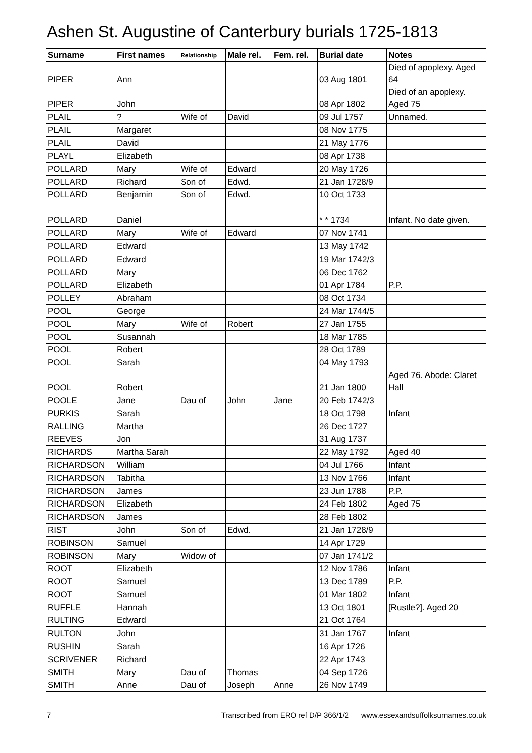Ashen St. Augustine of Canterbury burials 1725-1813
| Surname | First names | Relationship | Male rel. | Fem. rel. | Burial date | Notes |
| --- | --- | --- | --- | --- | --- | --- |
| PIPER | Ann | | | | 03 Aug 1801 | Died of apoplexy. Aged 64 |
| PIPER | John | | | | 08 Apr 1802 | Died of an apoplexy. Aged 75 |
| PLAIL | ? | Wife of | David | | 09 Jul 1757 | Unnamed. |
| PLAIL | Margaret | | | | 08 Nov 1775 | |
| PLAIL | David | | | | 21 May 1776 | |
| PLAYL | Elizabeth | | | | 08 Apr 1738 | |
| POLLARD | Mary | Wife of | Edward | | 20 May 1726 | |
| POLLARD | Richard | Son of | Edwd. | | 21 Jan 1728/9 | |
| POLLARD | Benjamin | Son of | Edwd. | | 10 Oct 1733 | |
| POLLARD | Daniel | | | | * * 1734 | Infant. No date given. |
| POLLARD | Mary | Wife of | Edward | | 07 Nov 1741 | |
| POLLARD | Edward | | | | 13 May 1742 | |
| POLLARD | Edward | | | | 19 Mar 1742/3 | |
| POLLARD | Mary | | | | 06 Dec 1762 | |
| POLLARD | Elizabeth | | | | 01 Apr 1784 | P.P. |
| POLLEY | Abraham | | | | 08 Oct 1734 | |
| POOL | George | | | | 24 Mar 1744/5 | |
| POOL | Mary | Wife of | Robert | | 27 Jan 1755 | |
| POOL | Susannah | | | | 18 Mar 1785 | |
| POOL | Robert | | | | 28 Oct 1789 | |
| POOL | Sarah | | | | 04 May 1793 | |
| POOL | Robert | | | | 21 Jan 1800 | Aged 76. Abode: Claret Hall |
| POOLE | Jane | Dau of | John | Jane | 20 Feb 1742/3 | |
| PURKIS | Sarah | | | | 18 Oct 1798 | Infant |
| RALLING | Martha | | | | 26 Dec 1727 | |
| REEVES | Jon | | | | 31 Aug 1737 | |
| RICHARDS | Martha Sarah | | | | 22 May 1792 | Aged 40 |
| RICHARDSON | William | | | | 04 Jul 1766 | Infant |
| RICHARDSON | Tabitha | | | | 13 Nov 1766 | Infant |
| RICHARDSON | James | | | | 23 Jun 1788 | P.P. |
| RICHARDSON | Elizabeth | | | | 24 Feb 1802 | Aged 75 |
| RICHARDSON | James | | | | 28 Feb 1802 | |
| RIST | John | Son of | Edwd. | | 21 Jan 1728/9 | |
| ROBINSON | Samuel | | | | 14 Apr 1729 | |
| ROBINSON | Mary | Widow of | | | 07 Jan 1741/2 | |
| ROOT | Elizabeth | | | | 12 Nov 1786 | Infant |
| ROOT | Samuel | | | | 13 Dec 1789 | P.P. |
| ROOT | Samuel | | | | 01 Mar 1802 | Infant |
| RUFFLE | Hannah | | | | 13 Oct 1801 | [Rustle?]. Aged 20 |
| RULTING | Edward | | | | 21 Oct 1764 | |
| RULTON | John | | | | 31 Jan 1767 | Infant |
| RUSHIN | Sarah | | | | 16 Apr 1726 | |
| SCRIVENER | Richard | | | | 22 Apr 1743 | |
| SMITH | Mary | Dau of | Thomas | | 04 Sep 1726 | |
| SMITH | Anne | Dau of | Joseph | Anne | 26 Nov 1749 | |
7 Transcribed from ERO ref D/P 366/1/2 www.essexandsuffolksurnames.co.uk